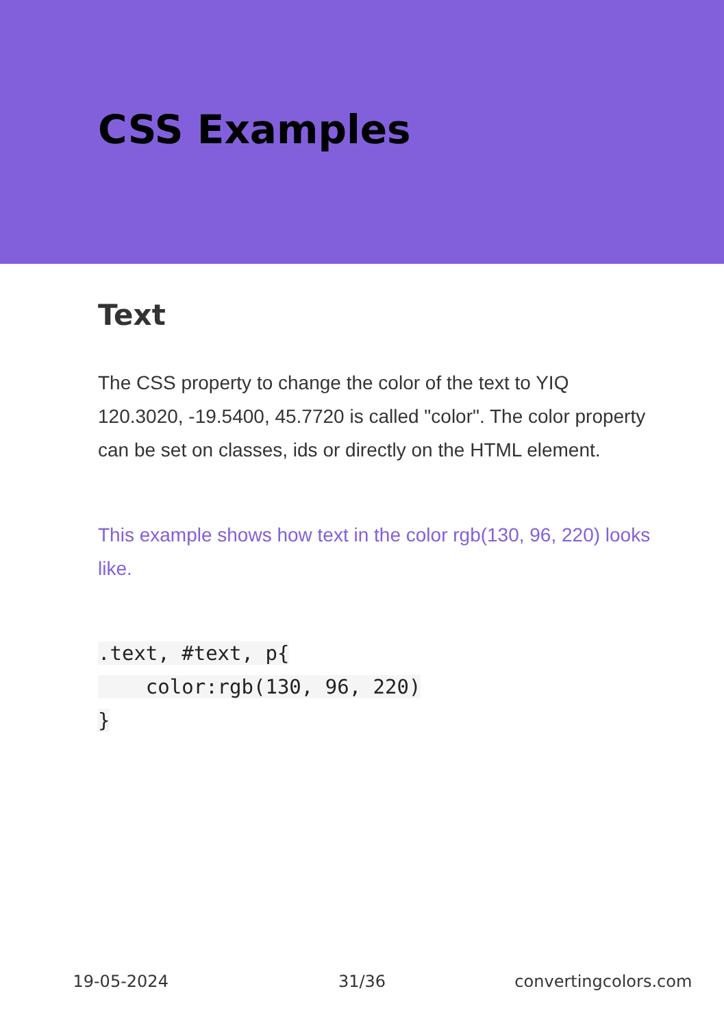CSS Examples
Text
The CSS property to change the color of the text to YIQ 120.3020, -19.5400, 45.7720 is called "color". The color property can be set on classes, ids or directly on the HTML element.
This example shows how text in the color rgb(130, 96, 220) looks like.
.text, #text, p{
    color:rgb(130, 96, 220)
}
19-05-2024 31/36 convertingcolors.com